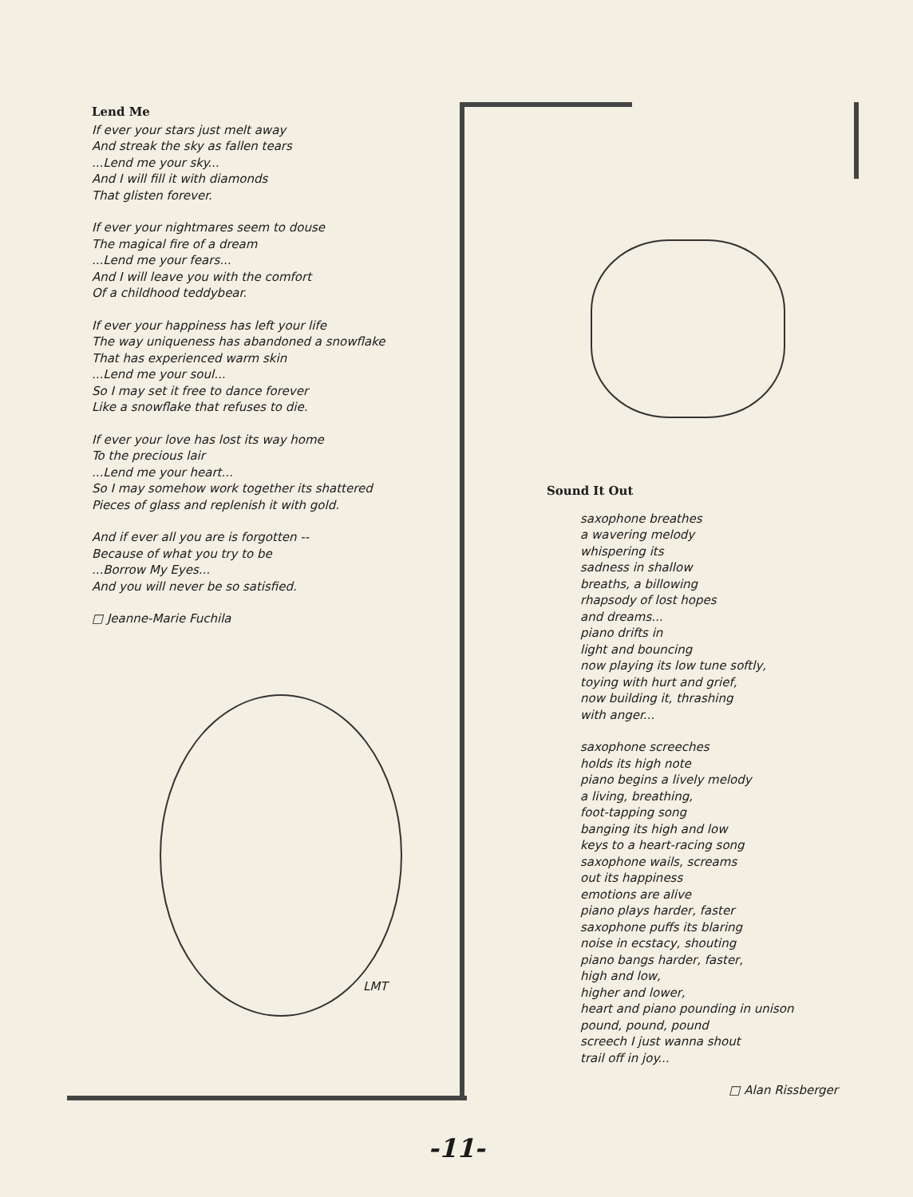Lend Me
If ever your stars just melt away
And streak the sky as fallen tears
...Lend me your sky...
And I will fill it with diamonds
That glisten forever.
If ever your nightmares seem to douse
The magical fire of a dream
...Lend me your fears...
And I will leave you with the comfort
Of a childhood teddybear.
If ever your happiness has left your life
The way uniqueness has abandoned a snowflake
That has experienced warm skin
...Lend me your soul...
So I may set it free to dance forever
Like a snowflake that refuses to die.
If ever your love has lost its way home
To the precious lair
...Lend me your heart...
So I may somehow work together its shattered
Pieces of glass and replenish it with gold.
And if ever all you are is forgotten --
Because of what you try to be
...Borrow My Eyes...
And you will never be so satisfied.
□ Jeanne-Marie Fuchila
LMT
Sound It Out
saxophone breathes
a wavering melody
whispering its
sadness in shallow
breaths, a billowing
rhapsody of lost hopes
and dreams...
piano drifts in
light and bouncing
now playing its low tune softly,
toying with hurt and grief,
now building it, thrashing
with anger...
saxophone screeches
holds its high note
piano begins a lively melody
a living, breathing,
foot-tapping song
banging its high and low
keys to a heart-racing song
saxophone wails, screams
out its happiness
emotions are alive
piano plays harder, faster
saxophone puffs its blaring
noise in ecstacy, shouting
piano bangs harder, faster,
high and low,
higher and lower,
heart and piano pounding in unison
pound, pound, pound
screech I just wanna shout
trail off in joy...
□ Alan Rissberger
-11-